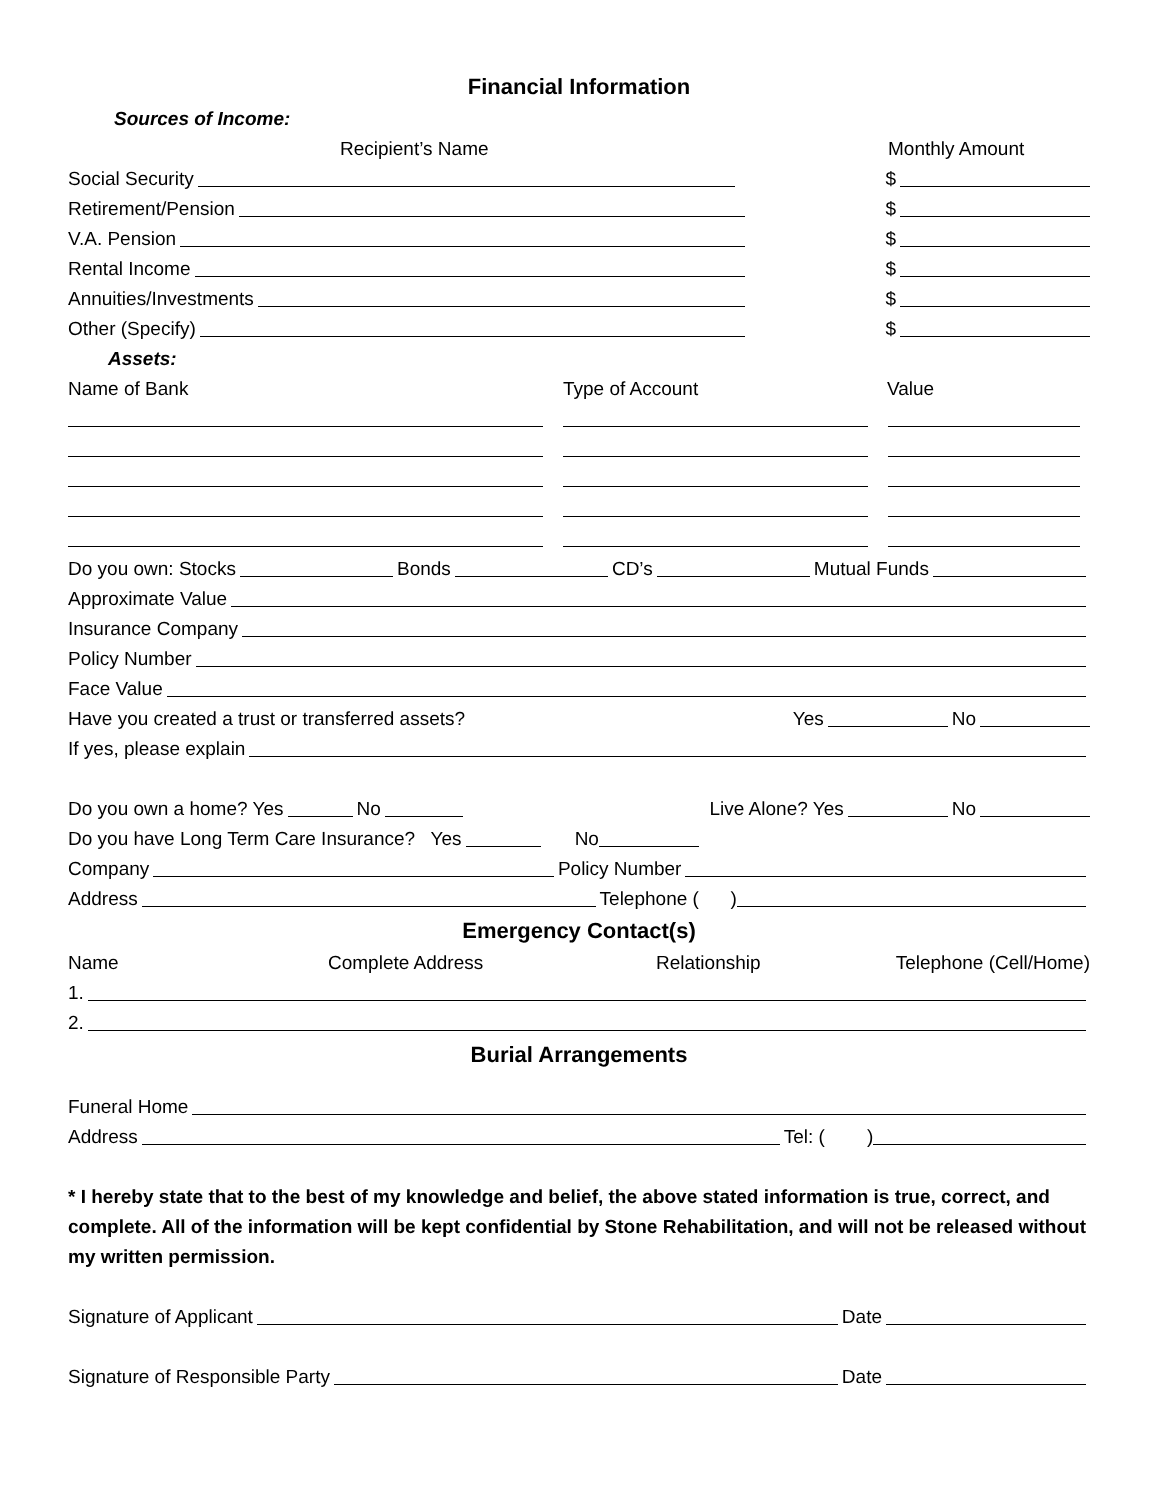Financial Information
Sources of Income:
Recipient’s Name Monthly Amount
Social Security $
Retirement/Pension $
V.A. Pension $
Rental Income $
Annuities/Investments $
Other (Specify) $
Assets:
Name of Bank Type of Account Value
Do you own: Stocks Bonds CD’s Mutual Funds
Approximate Value
Insurance Company
Policy Number
Face Value
Have you created a trust or transferred assets? Yes No
If yes, please explain
Do you own a home? Yes No Live Alone? Yes No
Do you have Long Term Care Insurance? Yes No
Company Policy Number
Address Telephone ( )
Emergency Contact(s)
Name Complete Address Relationship Telephone (Cell/Home)
1.
2.
Burial Arrangements
Funeral Home
Address Tel: ( )
* I hereby state that to the best of my knowledge and belief, the above stated information is true, correct, and complete. All of the information will be kept confidential by Stone Rehabilitation, and will not be released without my written permission.
Signature of Applicant Date
Signature of Responsible Party Date